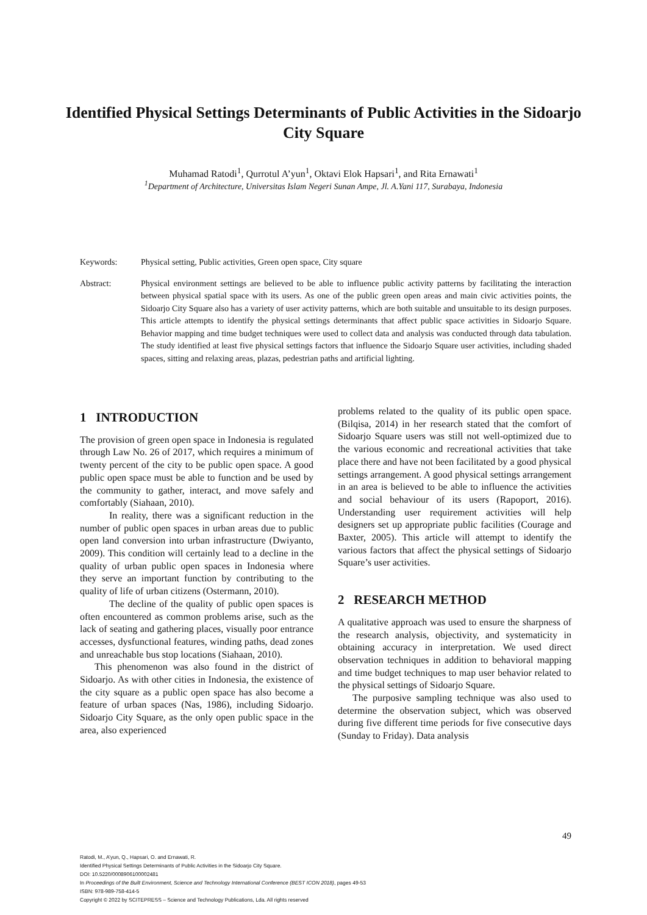Identified Physical Settings Determinants of Public Activities in the Sidoarjo City Square
Muhamad Ratodi<sup>1</sup>, Qurrotul A’yun<sup>1</sup>, Oktavi Elok Hapsari<sup>1</sup>, and Rita Ernawati<sup>1</sup>
<sup>1</sup> Department of Architecture, Universitas Islam Negeri Sunan Ampe, Jl. A.Yani 117, Surabaya, Indonesia
Keywords: Physical setting, Public activities, Green open space, City square
Abstract: Physical environment settings are believed to be able to influence public activity patterns by facilitating the interaction between physical spatial space with its users. As one of the public green open areas and main civic activities points, the Sidoarjo City Square also has a variety of user activity patterns, which are both suitable and unsuitable to its design purposes. This article attempts to identify the physical settings determinants that affect public space activities in Sidoarjo Square. Behavior mapping and time budget techniques were used to collect data and analysis was conducted through data tabulation. The study identified at least five physical settings factors that influence the Sidoarjo Square user activities, including shaded spaces, sitting and relaxing areas, plazas, pedestrian paths and artificial lighting.
1 INTRODUCTION
The provision of green open space in Indonesia is regulated through Law No. 26 of 2017, which requires a minimum of twenty percent of the city to be public open space. A good public open space must be able to function and be used by the community to gather, interact, and move safely and comfortably (Siahaan, 2010).
In reality, there was a significant reduction in the number of public open spaces in urban areas due to public open land conversion into urban infrastructure (Dwiyanto, 2009). This condition will certainly lead to a decline in the quality of urban public open spaces in Indonesia where they serve an important function by contributing to the quality of life of urban citizens (Ostermann, 2010).
The decline of the quality of public open spaces is often encountered as common problems arise, such as the lack of seating and gathering places, visually poor entrance accesses, dysfunctional features, winding paths, dead zones and unreachable bus stop locations (Siahaan, 2010).
This phenomenon was also found in the district of Sidoarjo. As with other cities in Indonesia, the existence of the city square as a public open space has also become a feature of urban spaces (Nas, 1986), including Sidoarjo. Sidoarjo City Square, as the only open public space in the area, also experienced
problems related to the quality of its public open space. (Bilqisa, 2014) in her research stated that the comfort of Sidoarjo Square users was still not well-optimized due to the various economic and recreational activities that take place there and have not been facilitated by a good physical settings arrangement. A good physical settings arrangement in an area is believed to be able to influence the activities and social behaviour of its users (Rapoport, 2016). Understanding user requirement activities will help designers set up appropriate public facilities (Courage and Baxter, 2005). This article will attempt to identify the various factors that affect the physical settings of Sidoarjo Square’s user activities.
2 RESEARCH METHOD
A qualitative approach was used to ensure the sharpness of the research analysis, objectivity, and systematicity in obtaining accuracy in interpretation. We used direct observation techniques in addition to behavioral mapping and time budget techniques to map user behavior related to the physical settings of Sidoarjo Square.
The purposive sampling technique was also used to determine the observation subject, which was observed during five different time periods for five consecutive days (Sunday to Friday). Data analysis
49
Ratodi, M., A’yun, Q., Hapsari, O. and Ernawati, R.
Identified Physical Settings Determinants of Public Activities in the Sidoarjo City Square.
DOI: 10.5220/0008906100002481
In Proceedings of the Built Environment, Science and Technology International Conference (BEST ICON 2018), pages 49-53
ISBN: 978-989-758-414-5
Copyright © 2022 by SCITEPRESS – Science and Technology Publications, Lda. All rights reserved